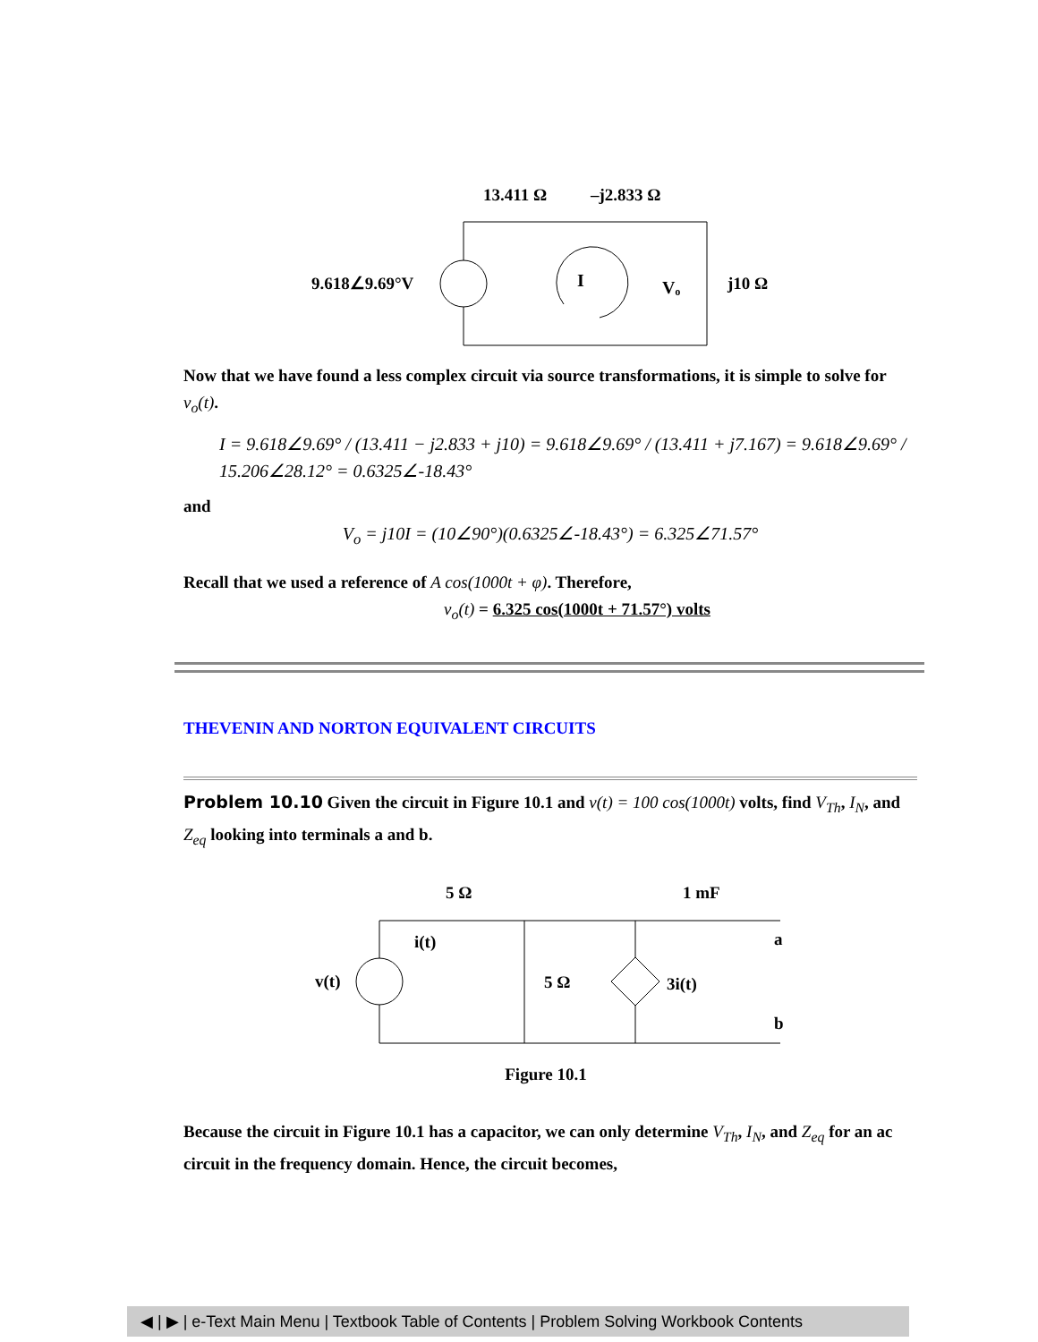13.411 Ω
–j2.833 Ω
9.618∠9.69°V
I
Vₒ
j10 Ω
Now that we have found a less complex circuit via source transformations, it is simple to solve for v<sub>o</sub>(t).
I = 9.618∠9.69° / (13.411 − j2.833 + j10) = 9.618∠9.69° / (13.411 + j7.167) = 9.618∠9.69° / 15.206∠28.12° = 0.6325∠-18.43°
and
V<sub>o</sub> = j10I = (10∠90°)(0.6325∠-18.43°) = 6.325∠71.57°
Recall that we used a reference of A cos(1000t + φ). Therefore,
v<sub>o</sub>(t) = 6.325 cos(1000t + 71.57°) volts
THEVENIN AND NORTON EQUIVALENT CIRCUITS
Problem 10.10 Given the circuit in Figure 10.1 and v(t) = 100 cos(1000t) volts, find V<sub>Th</sub>, I<sub>N</sub>, and Z<sub>eq</sub> looking into terminals a and b.
5 Ω
1 mF
v(t)
i(t)
5 Ω
3i(t)
a
b
Figure 10.1
Because the circuit in Figure 10.1 has a capacitor, we can only determine V<sub>Th</sub>, I<sub>N</sub>, and Z<sub>eq</sub> for an ac circuit in the frequency domain. Hence, the circuit becomes,
◀ | ▶ | e-Text Main Menu | Textbook Table of Contents | Problem Solving Workbook Contents